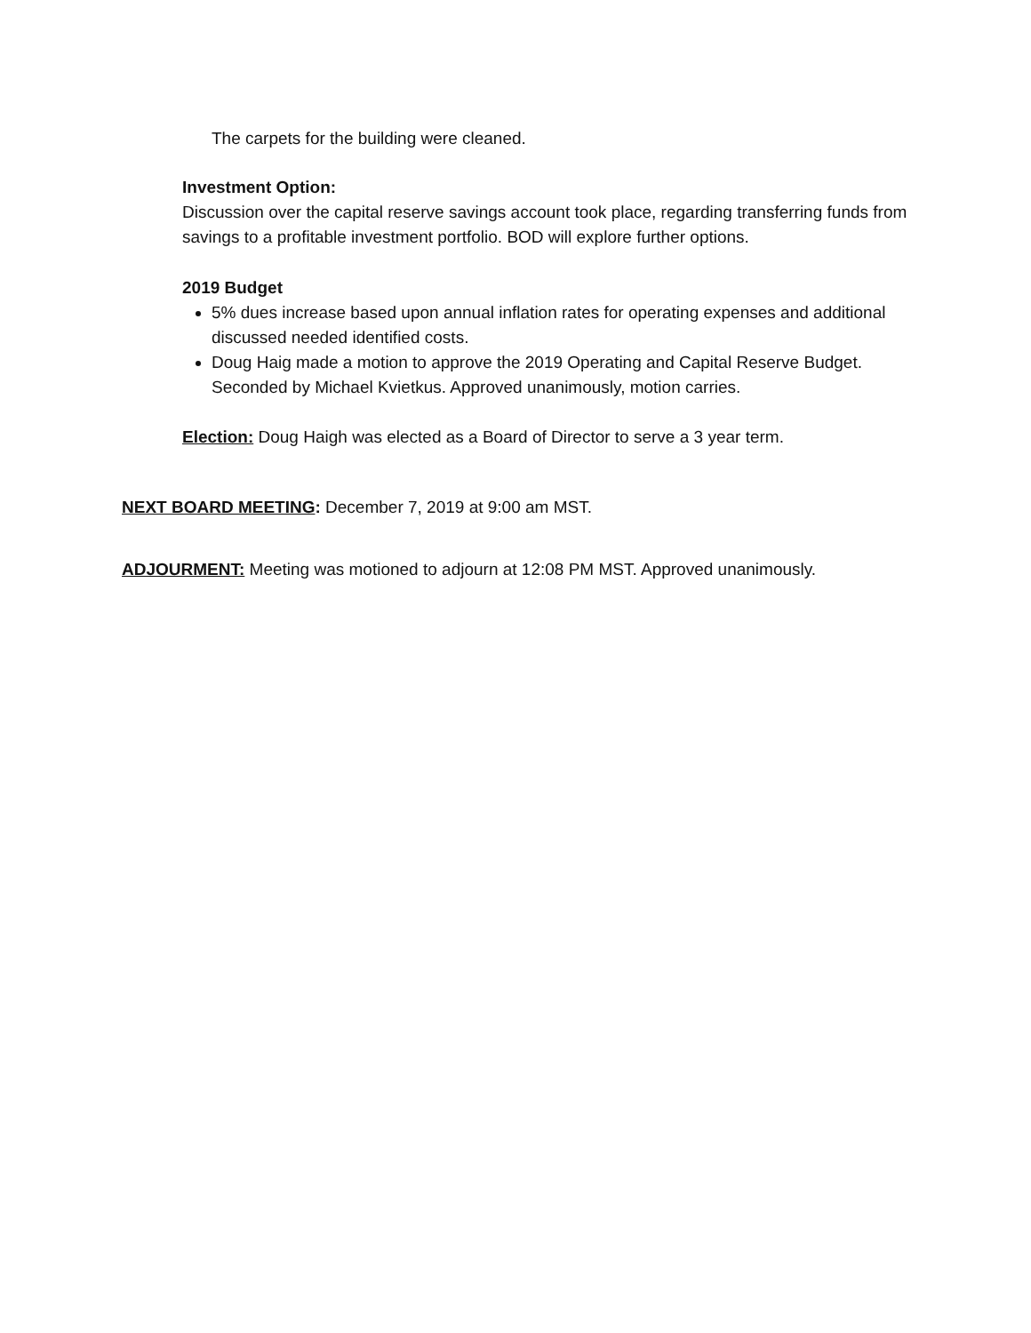The carpets for the building were cleaned.
Investment Option:
Discussion over the capital reserve savings account took place, regarding transferring funds from savings to a profitable investment portfolio. BOD will explore further options.
2019 Budget
5% dues increase based upon annual inflation rates for operating expenses and additional discussed needed identified costs.
Doug Haig made a motion to approve the 2019 Operating and Capital Reserve Budget. Seconded by Michael Kvietkus. Approved unanimously, motion carries.
Election: Doug Haigh was elected as a Board of Director to serve a 3 year term.
NEXT BOARD MEETING: December 7, 2019 at 9:00 am MST.
ADJOURMENT: Meeting was motioned to adjourn at 12:08 PM MST. Approved unanimously.